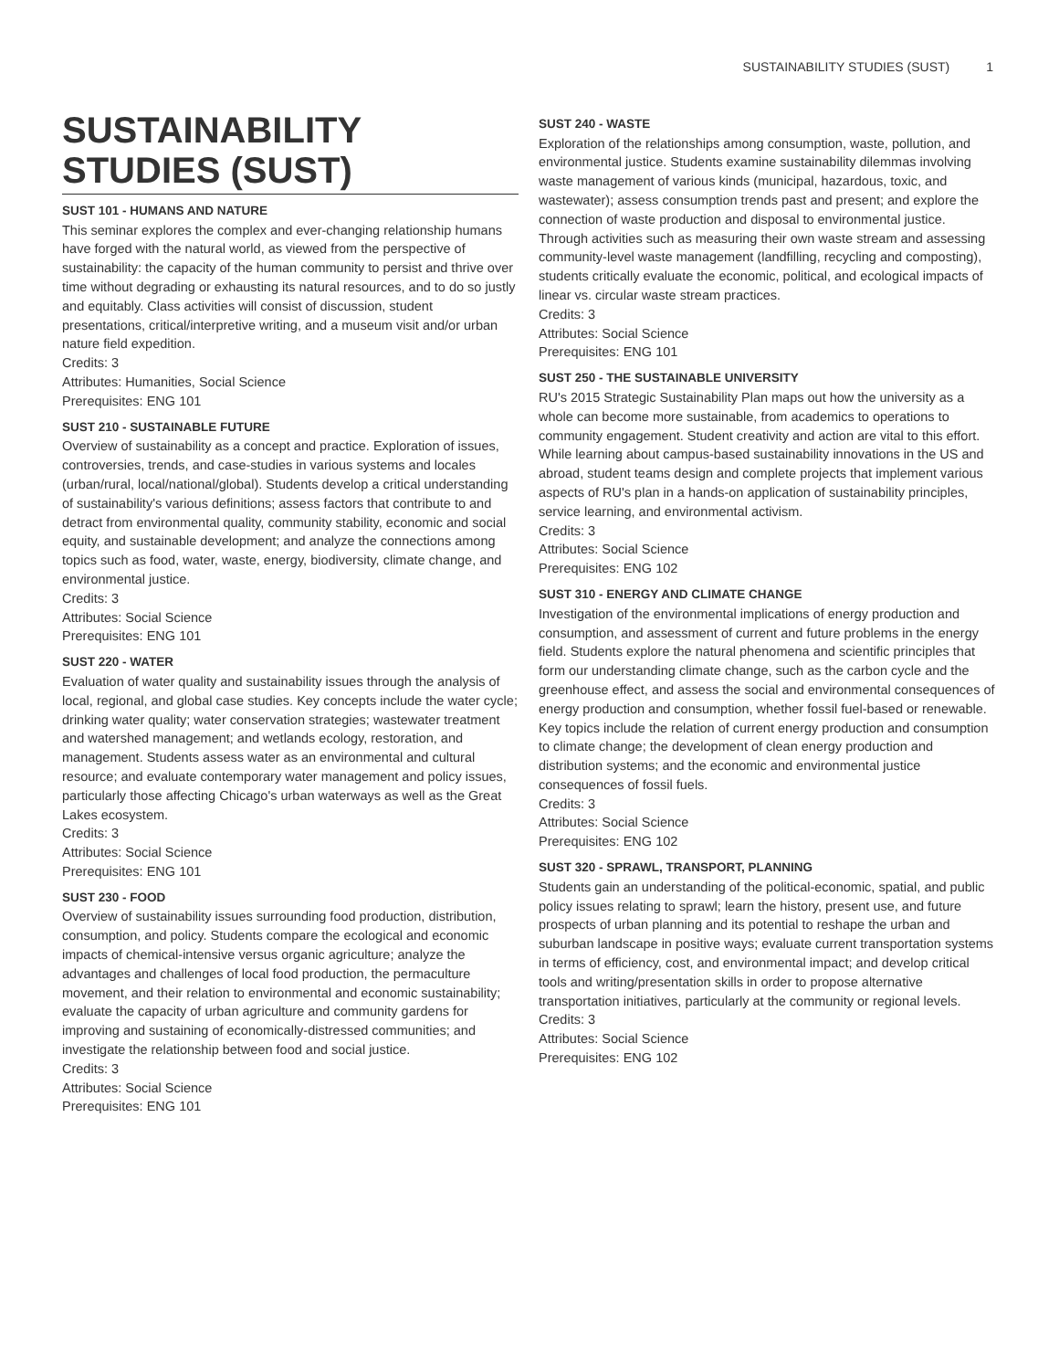SUSTAINABILITY STUDIES (SUST) 1
SUSTAINABILITY STUDIES (SUST)
SUST 101 - HUMANS AND NATURE
This seminar explores the complex and ever-changing relationship humans have forged with the natural world, as viewed from the perspective of sustainability: the capacity of the human community to persist and thrive over time without degrading or exhausting its natural resources, and to do so justly and equitably. Class activities will consist of discussion, student presentations, critical/interpretive writing, and a museum visit and/or urban nature field expedition.
Credits: 3
Attributes: Humanities, Social Science
Prerequisites: ENG 101
SUST 210 - SUSTAINABLE FUTURE
Overview of sustainability as a concept and practice. Exploration of issues, controversies, trends, and case-studies in various systems and locales (urban/rural, local/national/global). Students develop a critical understanding of sustainability's various definitions; assess factors that contribute to and detract from environmental quality, community stability, economic and social equity, and sustainable development; and analyze the connections among topics such as food, water, waste, energy, biodiversity, climate change, and environmental justice.
Credits: 3
Attributes: Social Science
Prerequisites: ENG 101
SUST 220 - WATER
Evaluation of water quality and sustainability issues through the analysis of local, regional, and global case studies. Key concepts include the water cycle; drinking water quality; water conservation strategies; wastewater treatment and watershed management; and wetlands ecology, restoration, and management. Students assess water as an environmental and cultural resource; and evaluate contemporary water management and policy issues, particularly those affecting Chicago's urban waterways as well as the Great Lakes ecosystem.
Credits: 3
Attributes: Social Science
Prerequisites: ENG 101
SUST 230 - FOOD
Overview of sustainability issues surrounding food production, distribution, consumption, and policy. Students compare the ecological and economic impacts of chemical-intensive versus organic agriculture; analyze the advantages and challenges of local food production, the permaculture movement, and their relation to environmental and economic sustainability; evaluate the capacity of urban agriculture and community gardens for improving and sustaining of economically-distressed communities; and investigate the relationship between food and social justice.
Credits: 3
Attributes: Social Science
Prerequisites: ENG 101
SUST 240 - WASTE
Exploration of the relationships among consumption, waste, pollution, and environmental justice. Students examine sustainability dilemmas involving waste management of various kinds (municipal, hazardous, toxic, and wastewater); assess consumption trends past and present; and explore the connection of waste production and disposal to environmental justice. Through activities such as measuring their own waste stream and assessing community-level waste management (landfilling, recycling and composting), students critically evaluate the economic, political, and ecological impacts of linear vs. circular waste stream practices.
Credits: 3
Attributes: Social Science
Prerequisites: ENG 101
SUST 250 - THE SUSTAINABLE UNIVERSITY
RU's 2015 Strategic Sustainability Plan maps out how the university as a whole can become more sustainable, from academics to operations to community engagement. Student creativity and action are vital to this effort. While learning about campus-based sustainability innovations in the US and abroad, student teams design and complete projects that implement various aspects of RU's plan in a hands-on application of sustainability principles, service learning, and environmental activism.
Credits: 3
Attributes: Social Science
Prerequisites: ENG 102
SUST 310 - ENERGY AND CLIMATE CHANGE
Investigation of the environmental implications of energy production and consumption, and assessment of current and future problems in the energy field. Students explore the natural phenomena and scientific principles that form our understanding climate change, such as the carbon cycle and the greenhouse effect, and assess the social and environmental consequences of energy production and consumption, whether fossil fuel-based or renewable. Key topics include the relation of current energy production and consumption to climate change; the development of clean energy production and distribution systems; and the economic and environmental justice consequences of fossil fuels.
Credits: 3
Attributes: Social Science
Prerequisites: ENG 102
SUST 320 - SPRAWL, TRANSPORT, PLANNING
Students gain an understanding of the political-economic, spatial, and public policy issues relating to sprawl; learn the history, present use, and future prospects of urban planning and its potential to reshape the urban and suburban landscape in positive ways; evaluate current transportation systems in terms of efficiency, cost, and environmental impact; and develop critical tools and writing/presentation skills in order to propose alternative transportation initiatives, particularly at the community or regional levels.
Credits: 3
Attributes: Social Science
Prerequisites: ENG 102